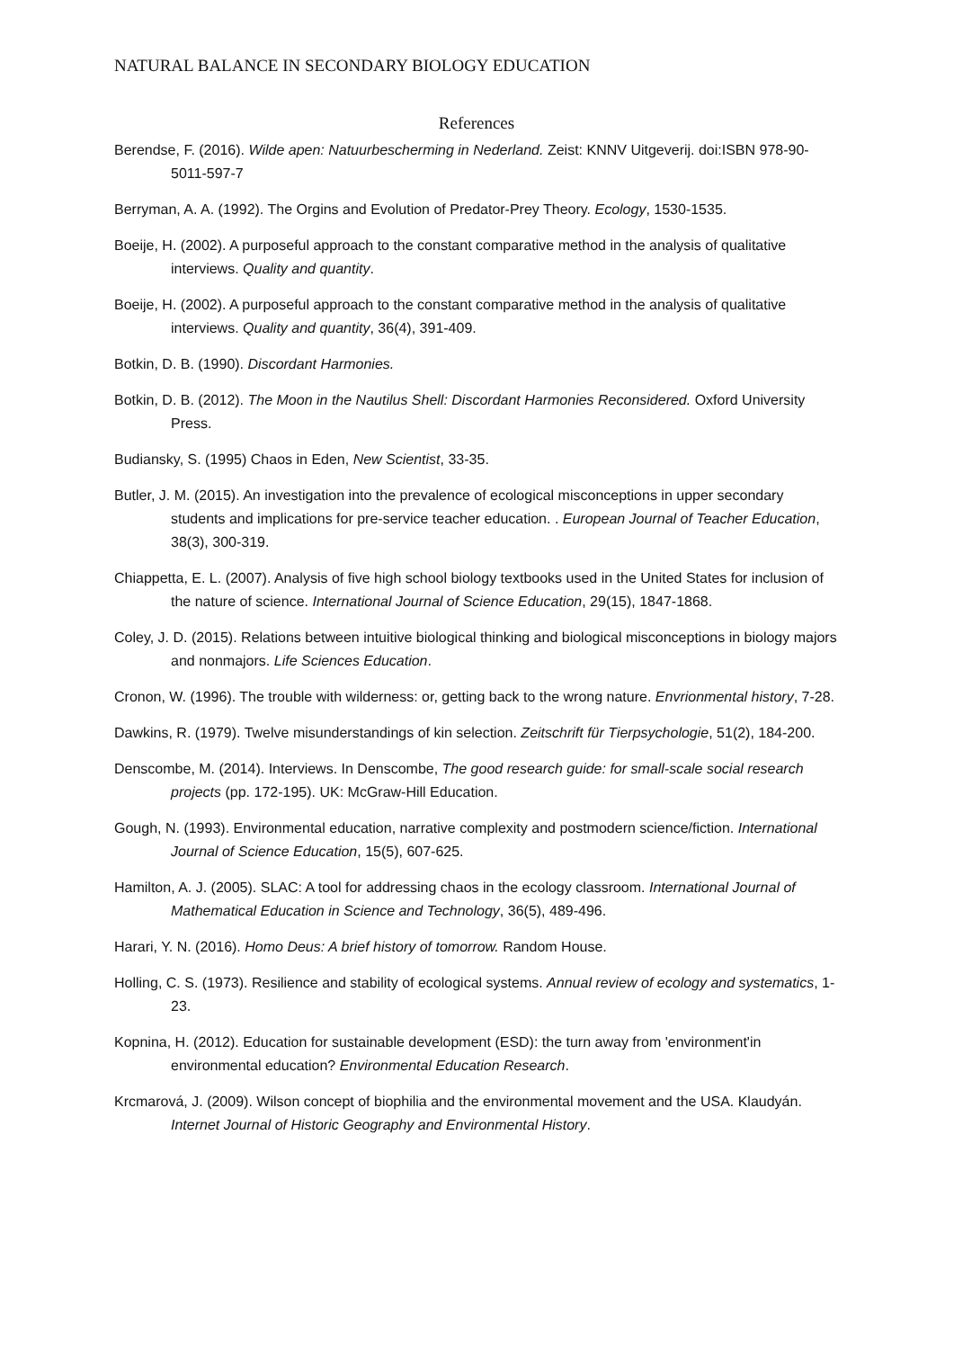NATURAL BALANCE IN SECONDARY BIOLOGY EDUCATION
References
Berendse, F. (2016). Wilde apen: Natuurbescherming in Nederland. Zeist: KNNV Uitgeverij. doi:ISBN 978-90-5011-597-7
Berryman, A. A. (1992). The Orgins and Evolution of Predator-Prey Theory. Ecology, 1530-1535.
Boeije, H. (2002). A purposeful approach to the constant comparative method in the analysis of qualitative interviews. Quality and quantity.
Boeije, H. (2002). A purposeful approach to the constant comparative method in the analysis of qualitative interviews. Quality and quantity, 36(4), 391-409.
Botkin, D. B. (1990). Discordant Harmonies.
Botkin, D. B. (2012). The Moon in the Nautilus Shell: Discordant Harmonies Reconsidered. Oxford University Press.
Budiansky, S. (1995) Chaos in Eden, New Scientist, 33-35.
Butler, J. M. (2015). An investigation into the prevalence of ecological misconceptions in upper secondary students and implications for pre-service teacher education. . European Journal of Teacher Education, 38(3), 300-319.
Chiappetta, E. L. (2007). Analysis of five high school biology textbooks used in the United States for inclusion of the nature of science. International Journal of Science Education, 29(15), 1847-1868.
Coley, J. D. (2015). Relations between intuitive biological thinking and biological misconceptions in biology majors and nonmajors. Life Sciences Education.
Cronon, W. (1996). The trouble with wilderness: or, getting back to the wrong nature. Envrionmental history, 7-28.
Dawkins, R. (1979). Twelve misunderstandings of kin selection. Zeitschrift für Tierpsychologie, 51(2), 184-200.
Denscombe, M. (2014). Interviews. In Denscombe, The good research guide: for small-scale social research projects (pp. 172-195). UK: McGraw-Hill Education.
Gough, N. (1993). Environmental education, narrative complexity and postmodern science/fiction. International Journal of Science Education, 15(5), 607-625.
Hamilton, A. J. (2005). SLAC: A tool for addressing chaos in the ecology classroom. International Journal of Mathematical Education in Science and Technology, 36(5), 489-496.
Harari, Y. N. (2016). Homo Deus: A brief history of tomorrow. Random House.
Holling, C. S. (1973). Resilience and stability of ecological systems. Annual review of ecology and systematics, 1-23.
Kopnina, H. (2012). Education for sustainable development (ESD): the turn away from 'environment'in environmental education? Environmental Education Research.
Krcmarová, J. (2009). Wilson concept of biophilia and the environmental movement and the USA. Klaudyán. Internet Journal of Historic Geography and Environmental History.